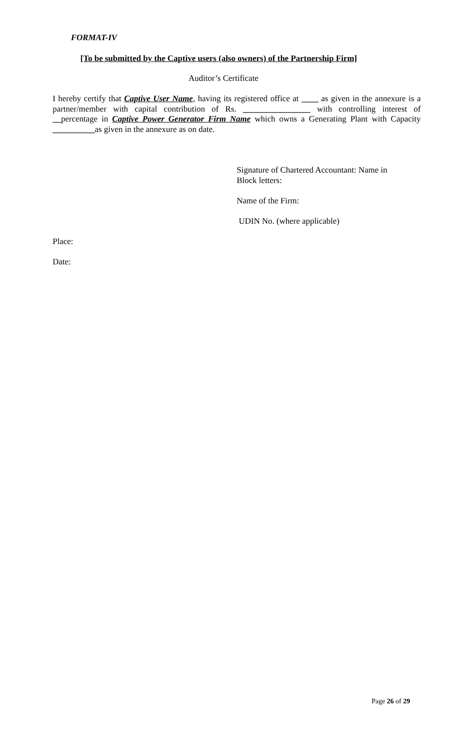FORMAT-IV
[To be submitted by the Captive users (also owners) of the Partnership Firm]
Auditor’s Certificate
I hereby certify that Captive User Name, having its registered office at ____ as given in the annexure is a partner/member with capital contribution of Rs. ________________ with controlling interest of __percentage in Captive Power Generator Firm Name which owns a Generating Plant with Capacity __________as given in the annexure as on date.
Signature of Chartered Accountant: Name in Block letters:
Name of the Firm:
UDIN No. (where applicable)
Place:
Date:
Page 26 of 29